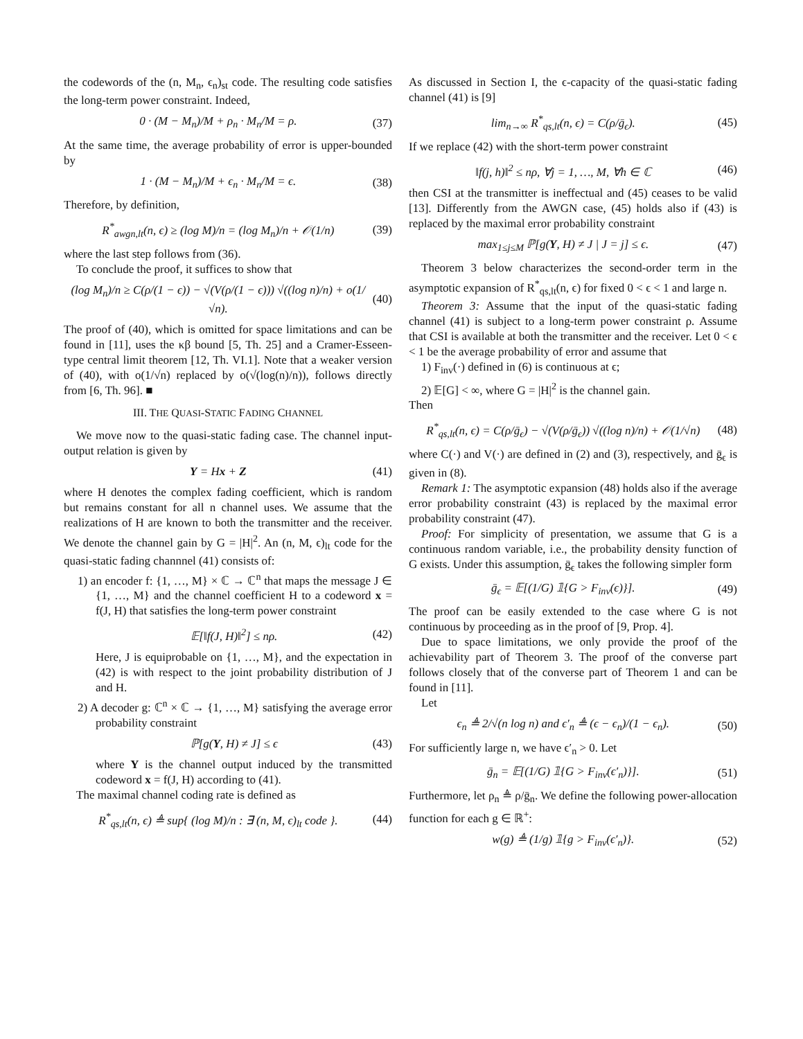the codewords of the (n, M<sub>n</sub>, ϵ<sub>n</sub>)<sub>st</sub> code. The resulting code satisfies the long-term power constraint. Indeed,
0 · (M − M<sub>n</sub>)/M + ρ<sub>n</sub> · M<sub>n</sub>/M = ρ. (37)
At the same time, the average probability of error is upper-bounded by
1 · (M − M<sub>n</sub>)/M + ϵ<sub>n</sub> · M<sub>n</sub>/M = ϵ. (38)
Therefore, by definition,
R<sup>*</sup><sub>awgn,lt</sub>(n, ϵ) ≥ (log M)/n = (log M<sub>n</sub>)/n + 𝒪(1/n) (39)
where the last step follows from (36).
To conclude the proof, it suffices to show that
(log M<sub>n</sub>)/n ≥ C(ρ/(1 − ϵ)) − √(V(ρ/(1 − ϵ))) √((log n)/n) + o(1/√n). (40)
The proof of (40), which is omitted for space limitations and can be found in [11], uses the κβ bound [5, Th. 25] and a Cramer-Esseen-type central limit theorem [12, Th. VI.1]. Note that a weaker version of (40), with o(1/√n) replaced by o(√(log(n)/n)), follows directly from [6, Th. 96]. ■
III. THE QUASI-STATIC FADING CHANNEL
We move now to the quasi-static fading case. The channel input-output relation is given by
Y = Hx + Z (41)
where H denotes the complex fading coefficient, which is random but remains constant for all n channel uses. We assume that the realizations of H are known to both the transmitter and the receiver. We denote the channel gain by G = |H|<sup>2</sup>. An (n, M, ϵ)<sub>lt</sub> code for the quasi-static fading channnel (41) consists of:
1) an encoder f: {1, …, M} × ℂ → ℂ<sup>n</sup> that maps the message J ∈ {1, …, M} and the channel coefficient H to a codeword x = f(J, H) that satisfies the long-term power constraint
𝔼[‖f(J, H)‖<sup>2</sup>] ≤ nρ. (42)
Here, J is equiprobable on {1, …, M}, and the expectation in (42) is with respect to the joint probability distribution of J and H.
2) A decoder g: ℂ<sup>n</sup> × ℂ → {1, …, M} satisfying the average error probability constraint
ℙ[g(Y, H) ≠ J] ≤ ϵ (43)
where Y is the channel output induced by the transmitted codeword x = f(J, H) according to (41).
The maximal channel coding rate is defined as
R<sup>*</sup><sub>qs,lt</sub>(n, ϵ) ≜ sup{ (log M)/n : ∃ (n, M, ϵ)<sub>lt</sub> code }. (44)
As discussed in Section I, the ϵ-capacity of the quasi-static fading channel (41) is [9]
lim<sub>n→∞</sub> R<sup>*</sup><sub>qs,lt</sub>(n, ϵ) = C(ρ/ḡ<sub>ϵ</sub>). (45)
If we replace (42) with the short-term power constraint
‖f(j, h)‖<sup>2</sup> ≤ nρ, ∀j = 1, …, M, ∀h ∈ ℂ (46)
then CSI at the transmitter is ineffectual and (45) ceases to be valid [13]. Differently from the AWGN case, (45) holds also if (43) is replaced by the maximal error probability constraint
max<sub>1≤j≤M</sub> ℙ[g(Y, H) ≠ J | J = j] ≤ ϵ. (47)
Theorem 3 below characterizes the second-order term in the asymptotic expansion of R<sup>*</sup><sub>qs,lt</sub>(n, ϵ) for fixed 0 < ϵ < 1 and large n.
Theorem 3: Assume that the input of the quasi-static fading channel (41) is subject to a long-term power constraint ρ. Assume that CSI is available at both the transmitter and the receiver. Let 0 < ϵ < 1 be the average probability of error and assume that
1) F<sub>inv</sub>(·) defined in (6) is continuous at ϵ;
2) 𝔼[G] < ∞, where G = |H|<sup>2</sup> is the channel gain.
Then
R<sup>*</sup><sub>qs,lt</sub>(n, ϵ) = C(ρ/ḡ<sub>ϵ</sub>) − √(V(ρ/ḡ<sub>ϵ</sub>)) √((log n)/n) + 𝒪(1/√n) (48)
where C(·) and V(·) are defined in (2) and (3), respectively, and ḡ<sub>ϵ</sub> is given in (8).
Remark 1: The asymptotic expansion (48) holds also if the average error probability constraint (43) is replaced by the maximal error probability constraint (47).
Proof: For simplicity of presentation, we assume that G is a continuous random variable, i.e., the probability density function of G exists. Under this assumption, ḡ<sub>ϵ</sub> takes the following simpler form
ḡ<sub>ϵ</sub> = 𝔼[(1/G) 𝟙{G > F<sub>inv</sub>(ϵ)}]. (49)
The proof can be easily extended to the case where G is not continuous by proceeding as in the proof of [9, Prop. 4].
Due to space limitations, we only provide the proof of the achievability part of Theorem 3. The proof of the converse part follows closely that of the converse part of Theorem 1 and can be found in [11].
Let
ϵ<sub>n</sub> ≜ 2/√(n log n) and ϵ′<sub>n</sub> ≜ (ϵ − ϵ<sub>n</sub>)/(1 − ϵ<sub>n</sub>). (50)
For sufficiently large n, we have ϵ′<sub>n</sub> > 0. Let
ḡ<sub>n</sub> = 𝔼[(1/G) 𝟙{G > F<sub>inv</sub>(ϵ′<sub>n</sub>)}]. (51)
Furthermore, let ρ<sub>n</sub> ≜ ρ/ḡ<sub>n</sub>. We define the following power-allocation function for each g ∈ ℝ<sup>+</sup>:
w(g) ≜ (1/g) 𝟙{g > F<sub>inv</sub>(ϵ′<sub>n</sub>)}. (52)